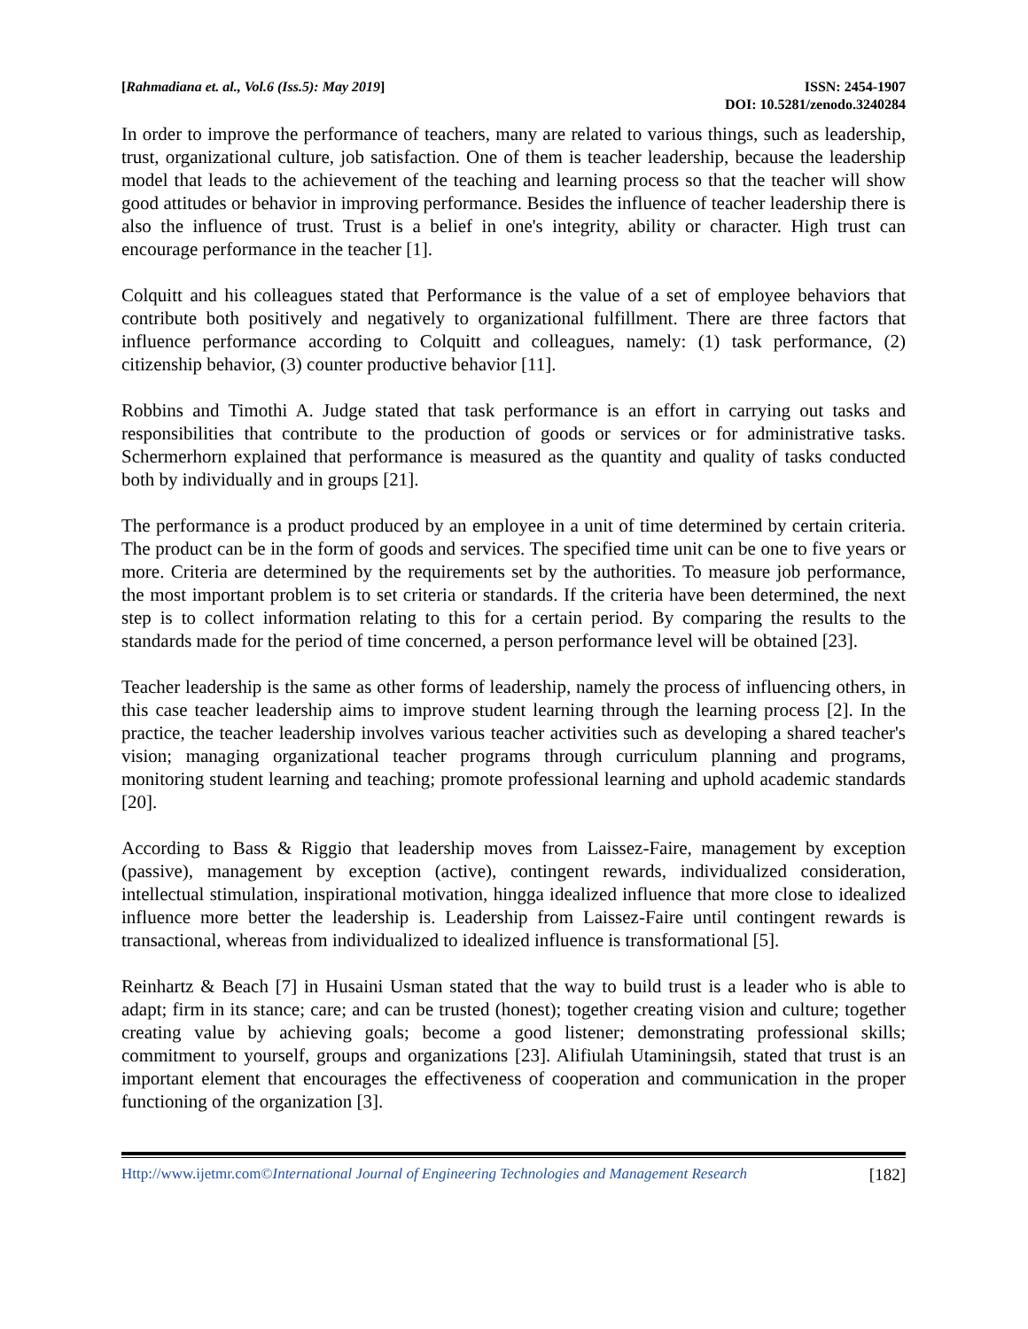[Rahmadiana et. al., Vol.6 (Iss.5): May 2019]
ISSN: 2454-1907
DOI: 10.5281/zenodo.3240284
In order to improve the performance of teachers, many are related to various things, such as leadership, trust, organizational culture, job satisfaction. One of them is teacher leadership, because the leadership model that leads to the achievement of the teaching and learning process so that the teacher will show good attitudes or behavior in improving performance. Besides the influence of teacher leadership there is also the influence of trust. Trust is a belief in one's integrity, ability or character. High trust can encourage performance in the teacher [1].
Colquitt and his colleagues stated that Performance is the value of a set of employee behaviors that contribute both positively and negatively to organizational fulfillment. There are three factors that influence performance according to Colquitt and colleagues, namely: (1) task performance, (2) citizenship behavior, (3) counter productive behavior [11].
Robbins and Timothi A. Judge stated that task performance is an effort in carrying out tasks and responsibilities that contribute to the production of goods or services or for administrative tasks. Schermerhorn explained that performance is measured as the quantity and quality of tasks conducted both by individually and in groups [21].
The performance is a product produced by an employee in a unit of time determined by certain criteria. The product can be in the form of goods and services. The specified time unit can be one to five years or more. Criteria are determined by the requirements set by the authorities. To measure job performance, the most important problem is to set criteria or standards. If the criteria have been determined, the next step is to collect information relating to this for a certain period. By comparing the results to the standards made for the period of time concerned, a person performance level will be obtained [23].
Teacher leadership is the same as other forms of leadership, namely the process of influencing others, in this case teacher leadership aims to improve student learning through the learning process [2]. In the practice, the teacher leadership involves various teacher activities such as developing a shared teacher's vision; managing organizational teacher programs through curriculum planning and programs, monitoring student learning and teaching; promote professional learning and uphold academic standards [20].
According to Bass & Riggio that leadership moves from Laissez-Faire, management by exception (passive), management by exception (active), contingent rewards, individualized consideration, intellectual stimulation, inspirational motivation, hingga idealized influence that more close to idealized influence more better the leadership is. Leadership from Laissez-Faire until contingent rewards is transactional, whereas from individualized to idealized influence is transformational [5].
Reinhartz & Beach [7] in Husaini Usman stated that the way to build trust is a leader who is able to adapt; firm in its stance; care; and can be trusted (honest); together creating vision and culture; together creating value by achieving goals; become a good listener; demonstrating professional skills; commitment to yourself, groups and organizations [23]. Alifiulah Utaminingsih, stated that trust is an important element that encourages the effectiveness of cooperation and communication in the proper functioning of the organization [3].
Http://www.ijetmr.com©International Journal of Engineering Technologies and Management Research
[182]